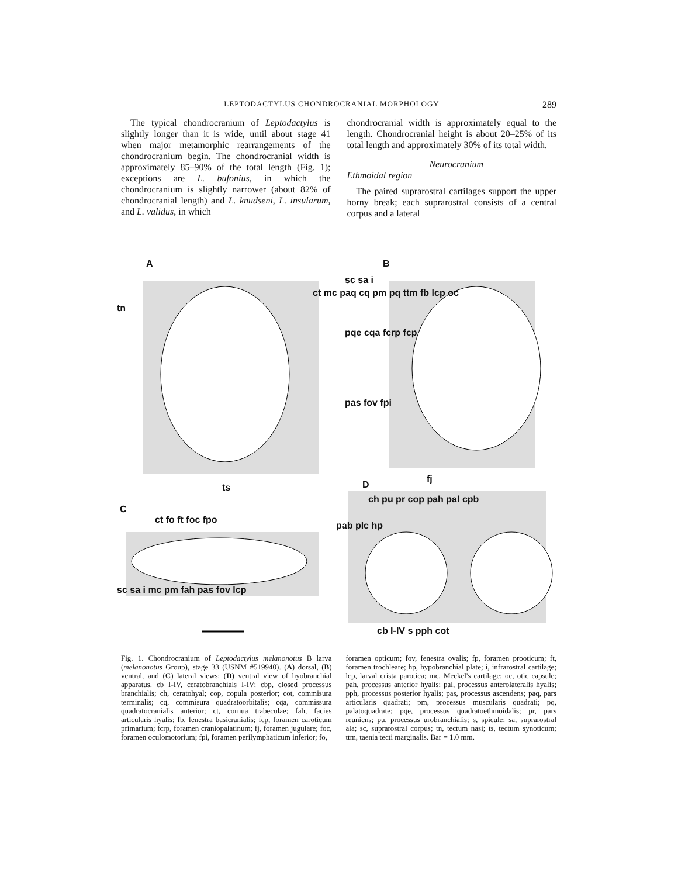LEPTODACTYLUS CHONDROCRANIAL MORPHOLOGY 289
The typical chondrocranium of Leptodactylus is slightly longer than it is wide, until about stage 41 when major metamorphic rearrangements of the chondrocranium begin. The chondrocranial width is approximately 85–90% of the total length (Fig. 1); exceptions are L. bufonius, in which the chondrocranium is slightly narrower (about 82% of chondrocranial length) and L. knudseni, L. insularum, and L. validus, in which
chondrocranial width is approximately equal to the length. Chondrocranial height is about 20–25% of its total length and approximately 30% of its total width.
Neurocranium
Ethmoidal region
The paired suprarostral cartilages support the upper horny break; each suprarostral consists of a central corpus and a lateral
A B
C
D
ct mc paq cq pm pq ttm fb lcp oc
tn
ts
sc sa i
pqe cqa fcrp fcp
pas fov fpi
fj
ch pu pr cop pah pal cpb
pab plc hp
ct fo ft foc fpo
sc sa i mc pm fah pas fov lcp
cb I-IV s pph cot
Fig. 1. Chondrocranium of Leptodactylus melanonotus B larva (melanonotus Group), stage 33 (USNM #519940). (A) dorsal, (B) ventral, and (C) lateral views; (D) ventral view of hyobranchial apparatus. cb I-IV, ceratobranchials I-IV; cbp, closed processus branchialis; ch, ceratohyal; cop, copula posterior; cot, commisura terminalis; cq, commisura quadratoorbitalis; cqa, commissura quadratocranialis anterior; ct, cornua trabeculae; fah, facies articularis hyalis; fb, fenestra basicranialis; fcp, foramen caroticum primarium; fcrp, foramen craniopalatinum; fj, foramen jugulare; foc, foramen oculomotorium; fpi, foramen perilymphaticum inferior; fo,
foramen opticum; fov, fenestra ovalis; fp, foramen prooticum; ft, foramen trochleare; hp, hypobranchial plate; i, infrarostral cartilage; lcp, larval crista parotica; mc, Meckel's cartilage; oc, otic capsule; pah, processus anterior hyalis; pal, processus anterolateralis hyalis; pph, processus posterior hyalis; pas, processus ascendens; paq, pars articularis quadrati; pm, processus muscularis quadrati; pq, palatoquadrate; pqe, processus quadratoethmoidalis; pr, pars reuniens; pu, processus urobranchialis; s, spicule; sa, suprarostral ala; sc, suprarostral corpus; tn, tectum nasi; ts, tectum synoticum; ttm, taenia tecti marginalis. Bar = 1.0 mm.